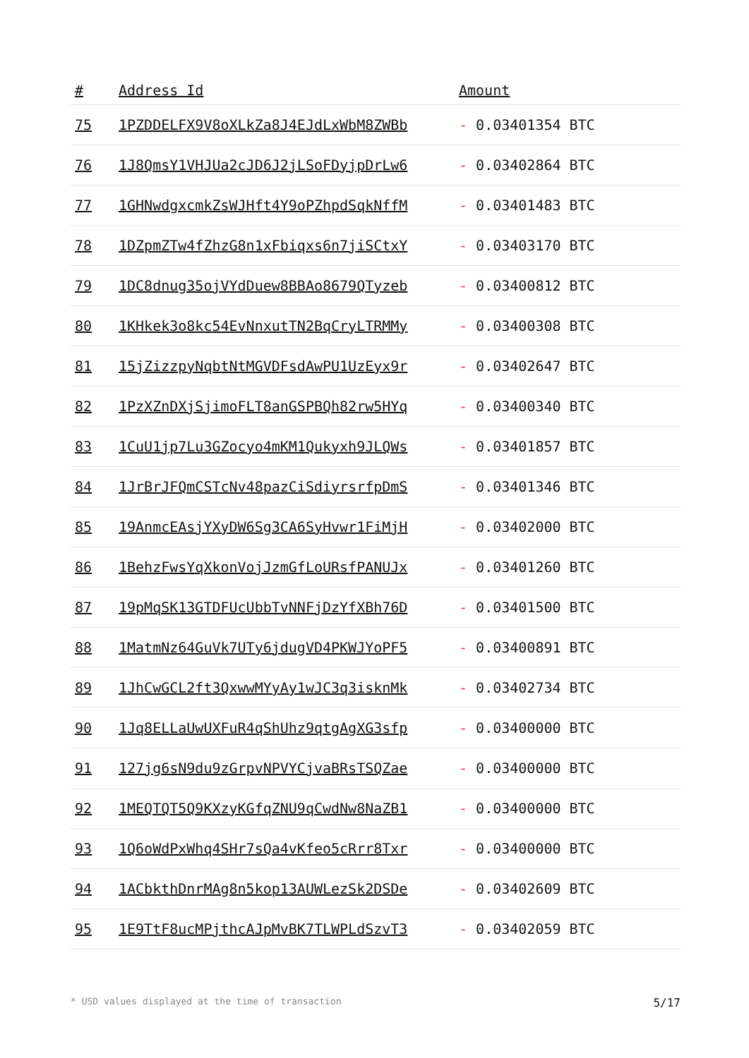| # | Address Id | Amount |
| --- | --- | --- |
| 75 | 1PZDDELFX9V8oXLkZa8J4EJdLxWbM8ZWBb | - 0.03401354 BTC |
| 76 | 1J8QmsY1VHJUa2cJD6J2jLSoFDyjpDrLw6 | - 0.03402864 BTC |
| 77 | 1GHNwdgxcmkZsWJHft4Y9oPZhpdSqkNffM | - 0.03401483 BTC |
| 78 | 1DZpmZTw4fZhzG8n1xFbiqxs6n7jiSCtxY | - 0.03403170 BTC |
| 79 | 1DC8dnug35ojVYdDuew8BBAo8679QTyzeb | - 0.03400812 BTC |
| 80 | 1KHkek3o8kc54EvNnxutTN2BqCryLTRMMy | - 0.03400308 BTC |
| 81 | 15jZizzpyNqbtNtMGVDFsdAwPU1UzEyx9r | - 0.03402647 BTC |
| 82 | 1PzXZnDXjSjimoFLT8anGSPBQh82rw5HYq | - 0.03400340 BTC |
| 83 | 1CuU1jp7Lu3GZocyo4mKM1Qukyxh9JLQWs | - 0.03401857 BTC |
| 84 | 1JrBrJFQmCSTcNv48pazCiSdiyrsrfpDmS | - 0.03401346 BTC |
| 85 | 19AnmcEAsjYXyDW6Sg3CA6SyHvwr1FiMjH | - 0.03402000 BTC |
| 86 | 1BehzFwsYqXkonVojJzmGfLoURsfPANUJx | - 0.03401260 BTC |
| 87 | 19pMqSK13GTDFUcUbbTvNNFjDzYfXBh76D | - 0.03401500 BTC |
| 88 | 1MatmNz64GuVk7UTy6jdugVD4PKWJYoPF5 | - 0.03400891 BTC |
| 89 | 1JhCwGCL2ft3QxwwMYyAy1wJC3q3isknMk | - 0.03402734 BTC |
| 90 | 1Jq8ELLaUwUXFuR4qShUhz9qtgAgXG3sfp | - 0.03400000 BTC |
| 91 | 127jg6sN9du9zGrpvNPVYCjvaBRsTSQZae | - 0.03400000 BTC |
| 92 | 1MEQTQT5Q9KXzyKGfqZNU9qCwdNw8NaZB1 | - 0.03400000 BTC |
| 93 | 1Q6oWdPxWhq4SHr7sQa4vKfeo5cRrr8Txr | - 0.03400000 BTC |
| 94 | 1ACbkthDnrMAg8n5kop13AUWLezSk2DSDe | - 0.03402609 BTC |
| 95 | 1E9TtF8ucMPjthcAJpMvBK7TLWPLdSzvT3 | - 0.03402059 BTC |
* USD values displayed at the time of transaction 5/17